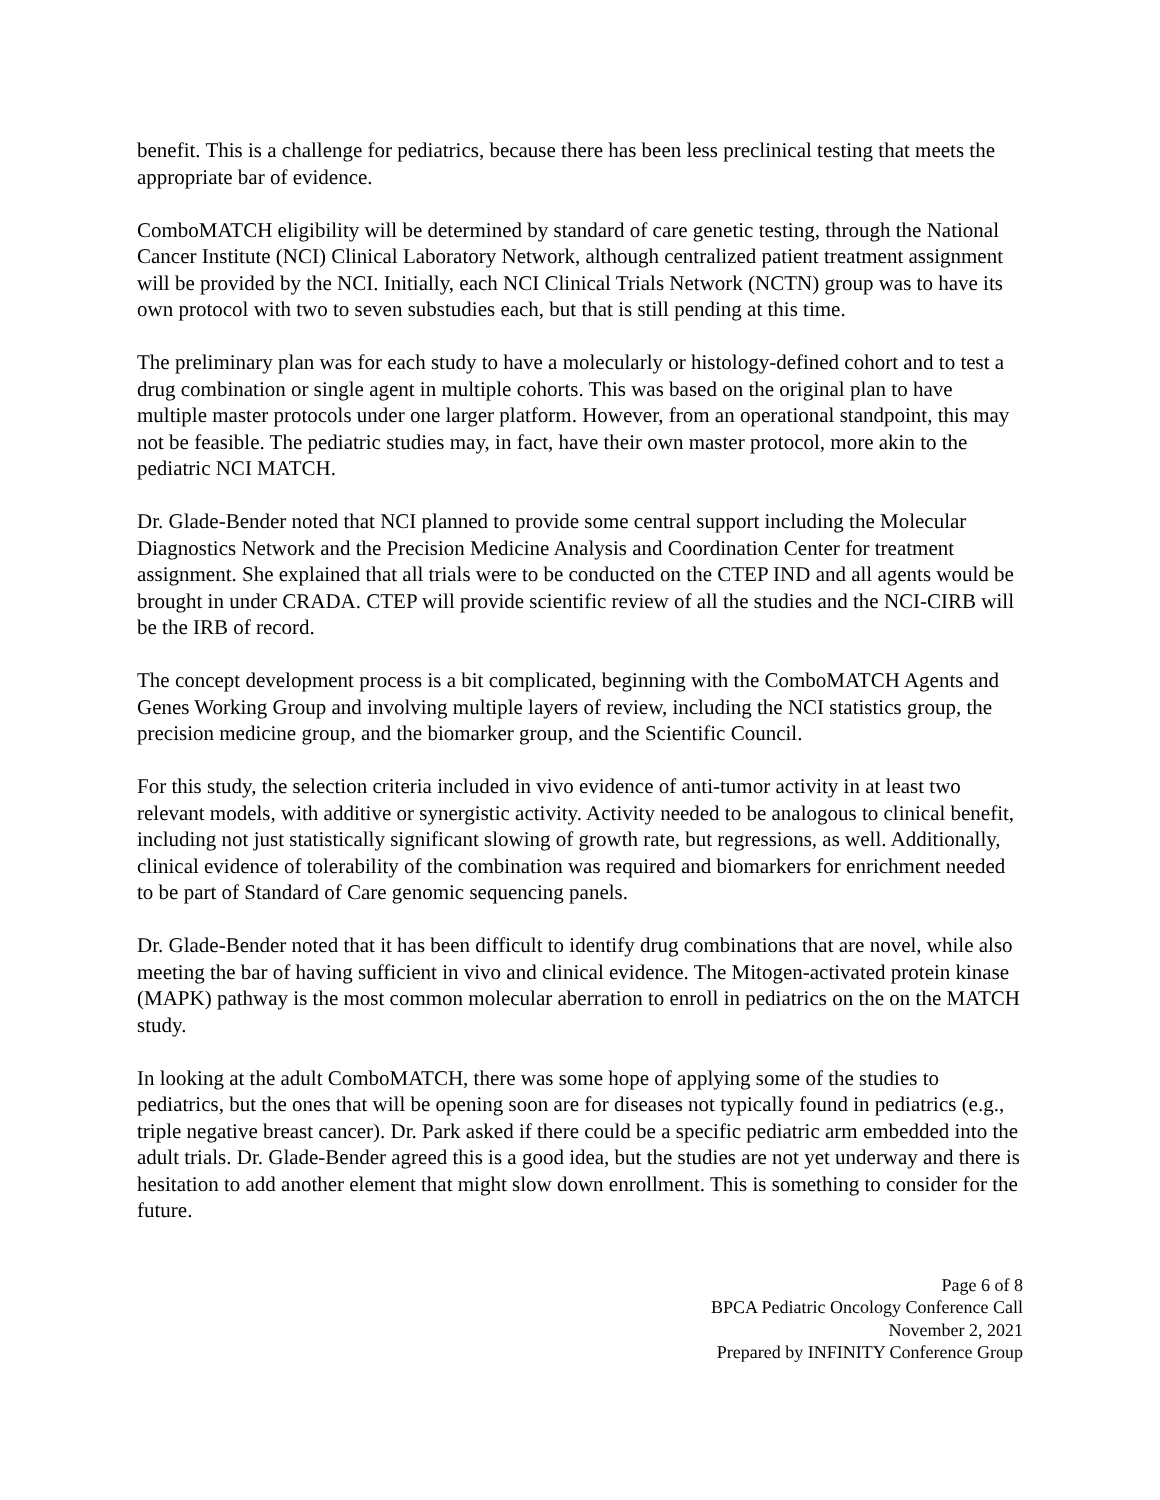benefit. This is a challenge for pediatrics, because there has been less preclinical testing that meets the appropriate bar of evidence.
ComboMATCH eligibility will be determined by standard of care genetic testing, through the National Cancer Institute (NCI) Clinical Laboratory Network, although centralized patient treatment assignment will be provided by the NCI. Initially, each NCI Clinical Trials Network (NCTN) group was to have its own protocol with two to seven substudies each, but that is still pending at this time.
The preliminary plan was for each study to have a molecularly or histology-defined cohort and to test a drug combination or single agent in multiple cohorts. This was based on the original plan to have multiple master protocols under one larger platform. However, from an operational standpoint, this may not be feasible. The pediatric studies may, in fact, have their own master protocol, more akin to the pediatric NCI MATCH.
Dr. Glade-Bender noted that NCI planned to provide some central support including the Molecular Diagnostics Network and the Precision Medicine Analysis and Coordination Center for treatment assignment. She explained that all trials were to be conducted on the CTEP IND and all agents would be brought in under CRADA. CTEP will provide scientific review of all the studies and the NCI-CIRB will be the IRB of record.
The concept development process is a bit complicated, beginning with the ComboMATCH Agents and Genes Working Group and involving multiple layers of review, including the NCI statistics group, the precision medicine group, and the biomarker group, and the Scientific Council.
For this study, the selection criteria included in vivo evidence of anti-tumor activity in at least two relevant models, with additive or synergistic activity. Activity needed to be analogous to clinical benefit, including not just statistically significant slowing of growth rate, but regressions, as well. Additionally, clinical evidence of tolerability of the combination was required and biomarkers for enrichment needed to be part of Standard of Care genomic sequencing panels.
Dr. Glade-Bender noted that it has been difficult to identify drug combinations that are novel, while also meeting the bar of having sufficient in vivo and clinical evidence. The Mitogen-activated protein kinase (MAPK) pathway is the most common molecular aberration to enroll in pediatrics on the on the MATCH study.
In looking at the adult ComboMATCH, there was some hope of applying some of the studies to pediatrics, but the ones that will be opening soon are for diseases not typically found in pediatrics (e.g., triple negative breast cancer). Dr. Park asked if there could be a specific pediatric arm embedded into the adult trials. Dr. Glade-Bender agreed this is a good idea, but the studies are not yet underway and there is hesitation to add another element that might slow down enrollment. This is something to consider for the future.
Page 6 of 8
BPCA Pediatric Oncology Conference Call
November 2, 2021
Prepared by INFINITY Conference Group